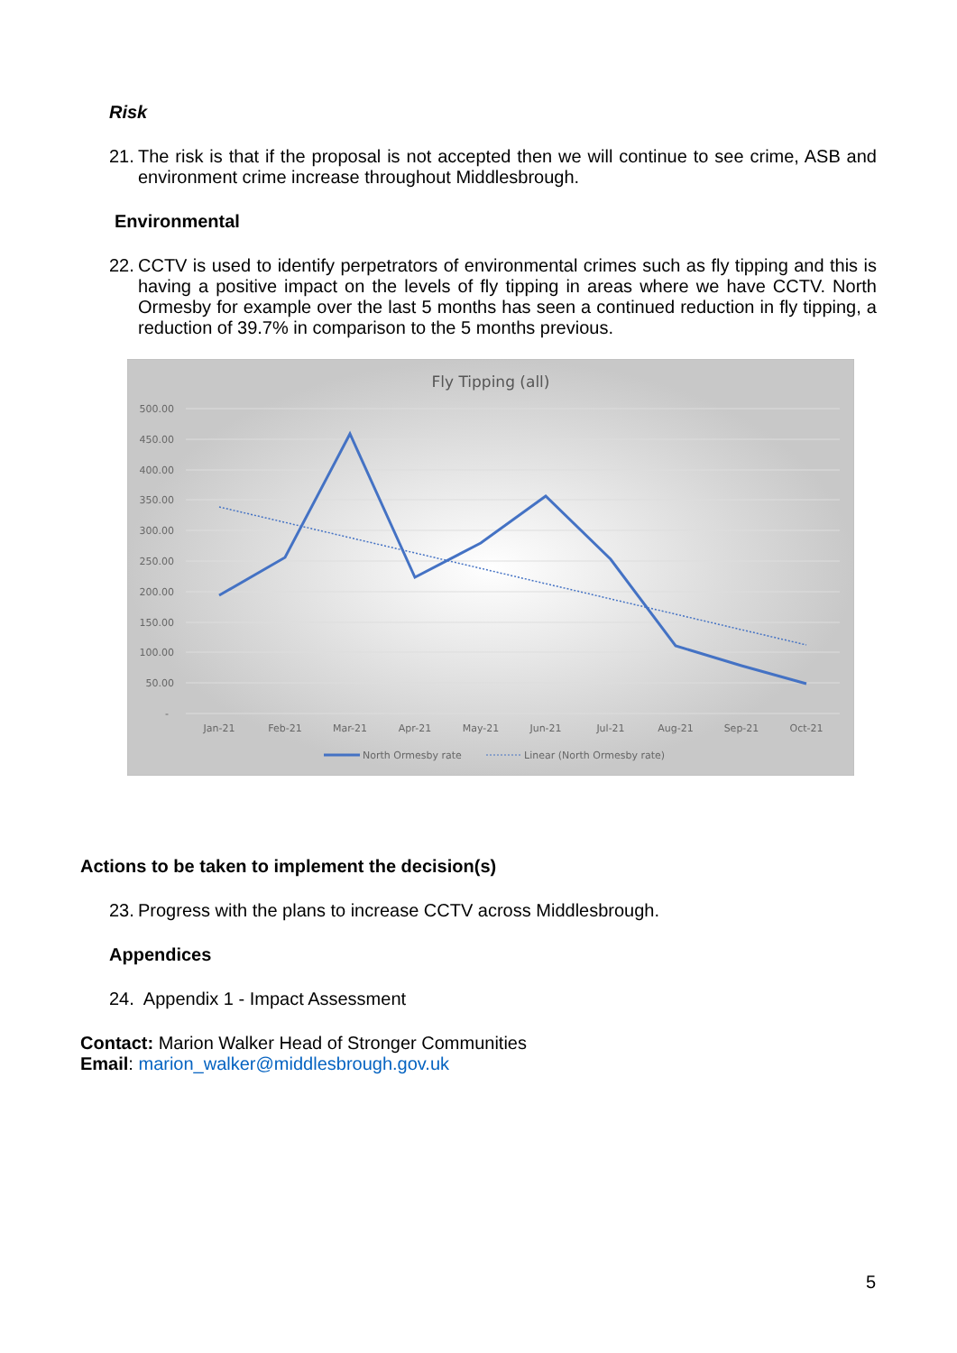Risk
21. The risk is that if the proposal is not accepted then we will continue to see crime, ASB and environment crime increase throughout Middlesbrough.
Environmental
22. CCTV is used to identify perpetrators of environmental crimes such as fly tipping and this is having a positive impact on the levels of fly tipping in areas where we have CCTV. North Ormesby for example over the last 5 months has seen a continued reduction in fly tipping, a reduction of 39.7% in comparison to the 5 months previous.
Fly Tipping (all)
500.00
450.00
400.00
350.00
300.00
250.00
200.00
150.00
100.00
50.00
-
Jan-21
Feb-21
Mar-21
Apr-21
May-21
Jun-21
Jul-21
Aug-21
Sep-21
Oct-21
North Ormesby rate
Linear (North Ormesby rate)
Actions to be taken to implement the decision(s)
23. Progress with the plans to increase CCTV across Middlesbrough.
Appendices
24. Appendix 1 - Impact Assessment
Contact: Marion Walker Head of Stronger Communities
Email: marion_walker@middlesbrough.gov.uk
5